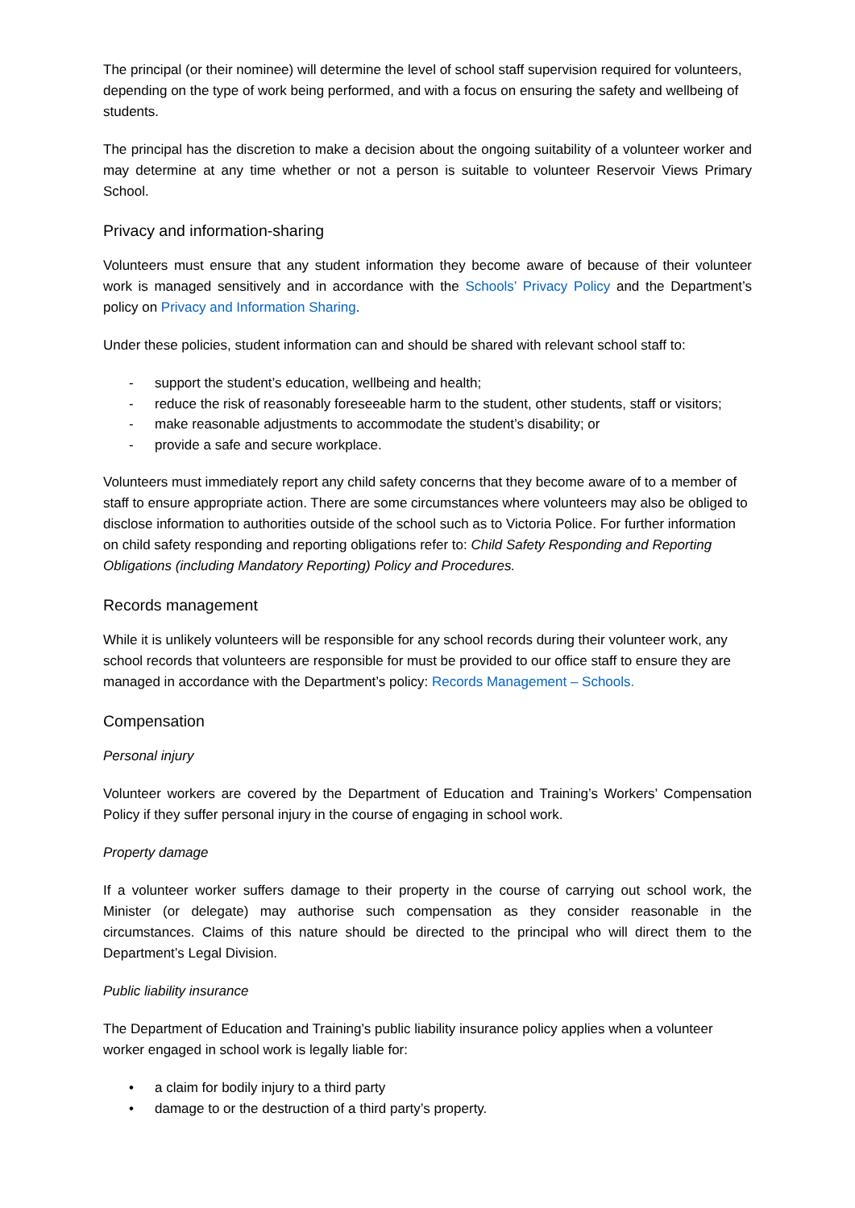The principal (or their nominee) will determine the level of school staff supervision required for volunteers, depending on the type of work being performed, and with a focus on ensuring the safety and wellbeing of students.
The principal has the discretion to make a decision about the ongoing suitability of a volunteer worker and may determine at any time whether or not a person is suitable to volunteer Reservoir Views Primary School.
Privacy and information-sharing
Volunteers must ensure that any student information they become aware of because of their volunteer work is managed sensitively and in accordance with the Schools’ Privacy Policy and the Department’s policy on Privacy and Information Sharing.
Under these policies, student information can and should be shared with relevant school staff to:
- support the student’s education, wellbeing and health;
- reduce the risk of reasonably foreseeable harm to the student, other students, staff or visitors;
- make reasonable adjustments to accommodate the student’s disability; or
- provide a safe and secure workplace.
Volunteers must immediately report any child safety concerns that they become aware of to a member of staff to ensure appropriate action. There are some circumstances where volunteers may also be obliged to disclose information to authorities outside of the school such as to Victoria Police. For further information on child safety responding and reporting obligations refer to: Child Safety Responding and Reporting Obligations (including Mandatory Reporting) Policy and Procedures.
Records management
While it is unlikely volunteers will be responsible for any school records during their volunteer work, any school records that volunteers are responsible for must be provided to our office staff to ensure they are managed in accordance with the Department’s policy: Records Management – Schools.
Compensation
Personal injury
Volunteer workers are covered by the Department of Education and Training’s Workers’ Compensation Policy if they suffer personal injury in the course of engaging in school work.
Property damage
If a volunteer worker suffers damage to their property in the course of carrying out school work, the Minister (or delegate) may authorise such compensation as they consider reasonable in the circumstances. Claims of this nature should be directed to the principal who will direct them to the Department’s Legal Division.
Public liability insurance
The Department of Education and Training’s public liability insurance policy applies when a volunteer worker engaged in school work is legally liable for:
• a claim for bodily injury to a third party
• damage to or the destruction of a third party’s property.